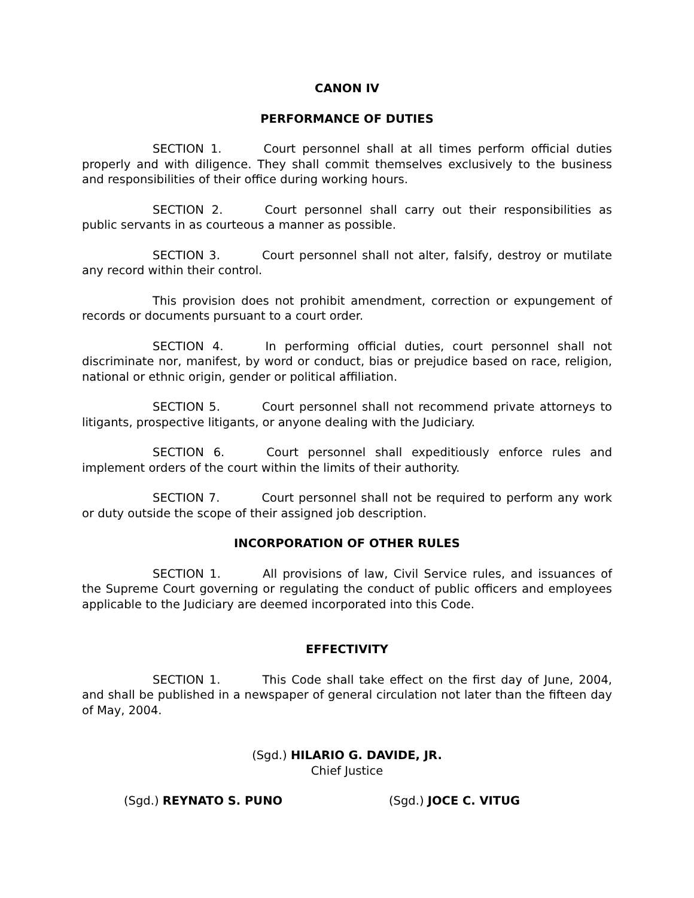CANON IV
PERFORMANCE OF DUTIES
SECTION 1. Court personnel shall at all times perform official duties properly and with diligence. They shall commit themselves exclusively to the business and responsibilities of their office during working hours.
SECTION 2. Court personnel shall carry out their responsibilities as public servants in as courteous a manner as possible.
SECTION 3. Court personnel shall not alter, falsify, destroy or mutilate any record within their control.
This provision does not prohibit amendment, correction or expungement of records or documents pursuant to a court order.
SECTION 4. In performing official duties, court personnel shall not discriminate nor, manifest, by word or conduct, bias or prejudice based on race, religion, national or ethnic origin, gender or political affiliation.
SECTION 5. Court personnel shall not recommend private attorneys to litigants, prospective litigants, or anyone dealing with the Judiciary.
SECTION 6. Court personnel shall expeditiously enforce rules and implement orders of the court within the limits of their authority.
SECTION 7. Court personnel shall not be required to perform any work or duty outside the scope of their assigned job description.
INCORPORATION OF OTHER RULES
SECTION 1. All provisions of law, Civil Service rules, and issuances of the Supreme Court governing or regulating the conduct of public officers and employees applicable to the Judiciary are deemed incorporated into this Code.
EFFECTIVITY
SECTION 1. This Code shall take effect on the first day of June, 2004, and shall be published in a newspaper of general circulation not later than the fifteen day of May, 2004.
(Sgd.) HILARIO G. DAVIDE, JR.
Chief Justice
(Sgd.) REYNATO S. PUNO (Sgd.) JOCE C. VITUG